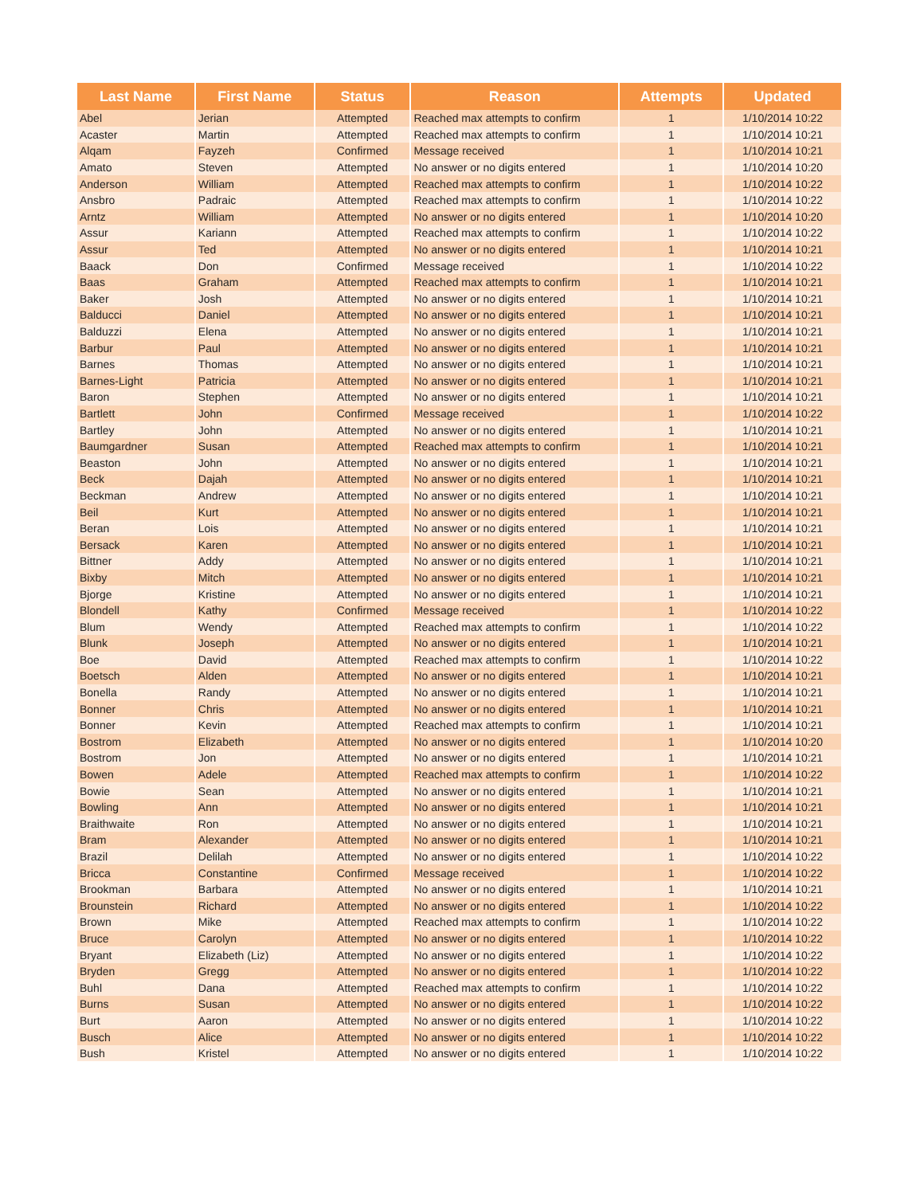| Last Name | First Name | Status | Reason | Attempts | Updated |
| --- | --- | --- | --- | --- | --- |
| Abel | Jerian | Attempted | Reached max attempts to confirm | 1 | 1/10/2014 10:22 |
| Acaster | Martin | Attempted | Reached max attempts to confirm | 1 | 1/10/2014 10:21 |
| Alqam | Fayzeh | Confirmed | Message received | 1 | 1/10/2014 10:21 |
| Amato | Steven | Attempted | No answer or no digits entered | 1 | 1/10/2014 10:20 |
| Anderson | William | Attempted | Reached max attempts to confirm | 1 | 1/10/2014 10:22 |
| Ansbro | Padraic | Attempted | Reached max attempts to confirm | 1 | 1/10/2014 10:22 |
| Arntz | William | Attempted | No answer or no digits entered | 1 | 1/10/2014 10:20 |
| Assur | Kariann | Attempted | Reached max attempts to confirm | 1 | 1/10/2014 10:22 |
| Assur | Ted | Attempted | No answer or no digits entered | 1 | 1/10/2014 10:21 |
| Baack | Don | Confirmed | Message received | 1 | 1/10/2014 10:22 |
| Baas | Graham | Attempted | Reached max attempts to confirm | 1 | 1/10/2014 10:21 |
| Baker | Josh | Attempted | No answer or no digits entered | 1 | 1/10/2014 10:21 |
| Balducci | Daniel | Attempted | No answer or no digits entered | 1 | 1/10/2014 10:21 |
| Balduzzi | Elena | Attempted | No answer or no digits entered | 1 | 1/10/2014 10:21 |
| Barbur | Paul | Attempted | No answer or no digits entered | 1 | 1/10/2014 10:21 |
| Barnes | Thomas | Attempted | No answer or no digits entered | 1 | 1/10/2014 10:21 |
| Barnes-Light | Patricia | Attempted | No answer or no digits entered | 1 | 1/10/2014 10:21 |
| Baron | Stephen | Attempted | No answer or no digits entered | 1 | 1/10/2014 10:21 |
| Bartlett | John | Confirmed | Message received | 1 | 1/10/2014 10:22 |
| Bartley | John | Attempted | No answer or no digits entered | 1 | 1/10/2014 10:21 |
| Baumgardner | Susan | Attempted | Reached max attempts to confirm | 1 | 1/10/2014 10:21 |
| Beaston | John | Attempted | No answer or no digits entered | 1 | 1/10/2014 10:21 |
| Beck | Dajah | Attempted | No answer or no digits entered | 1 | 1/10/2014 10:21 |
| Beckman | Andrew | Attempted | No answer or no digits entered | 1 | 1/10/2014 10:21 |
| Beil | Kurt | Attempted | No answer or no digits entered | 1 | 1/10/2014 10:21 |
| Beran | Lois | Attempted | No answer or no digits entered | 1 | 1/10/2014 10:21 |
| Bersack | Karen | Attempted | No answer or no digits entered | 1 | 1/10/2014 10:21 |
| Bittner | Addy | Attempted | No answer or no digits entered | 1 | 1/10/2014 10:21 |
| Bixby | Mitch | Attempted | No answer or no digits entered | 1 | 1/10/2014 10:21 |
| Bjorge | Kristine | Attempted | No answer or no digits entered | 1 | 1/10/2014 10:21 |
| Blondell | Kathy | Confirmed | Message received | 1 | 1/10/2014 10:22 |
| Blum | Wendy | Attempted | Reached max attempts to confirm | 1 | 1/10/2014 10:22 |
| Blunk | Joseph | Attempted | No answer or no digits entered | 1 | 1/10/2014 10:21 |
| Boe | David | Attempted | Reached max attempts to confirm | 1 | 1/10/2014 10:22 |
| Boetsch | Alden | Attempted | No answer or no digits entered | 1 | 1/10/2014 10:21 |
| Bonella | Randy | Attempted | No answer or no digits entered | 1 | 1/10/2014 10:21 |
| Bonner | Chris | Attempted | No answer or no digits entered | 1 | 1/10/2014 10:21 |
| Bonner | Kevin | Attempted | Reached max attempts to confirm | 1 | 1/10/2014 10:21 |
| Bostrom | Elizabeth | Attempted | No answer or no digits entered | 1 | 1/10/2014 10:20 |
| Bostrom | Jon | Attempted | No answer or no digits entered | 1 | 1/10/2014 10:21 |
| Bowen | Adele | Attempted | Reached max attempts to confirm | 1 | 1/10/2014 10:22 |
| Bowie | Sean | Attempted | No answer or no digits entered | 1 | 1/10/2014 10:21 |
| Bowling | Ann | Attempted | No answer or no digits entered | 1 | 1/10/2014 10:21 |
| Braithwaite | Ron | Attempted | No answer or no digits entered | 1 | 1/10/2014 10:21 |
| Bram | Alexander | Attempted | No answer or no digits entered | 1 | 1/10/2014 10:21 |
| Brazil | Delilah | Attempted | No answer or no digits entered | 1 | 1/10/2014 10:22 |
| Bricca | Constantine | Confirmed | Message received | 1 | 1/10/2014 10:22 |
| Brookman | Barbara | Attempted | No answer or no digits entered | 1 | 1/10/2014 10:21 |
| Brounstein | Richard | Attempted | No answer or no digits entered | 1 | 1/10/2014 10:22 |
| Brown | Mike | Attempted | Reached max attempts to confirm | 1 | 1/10/2014 10:22 |
| Bruce | Carolyn | Attempted | No answer or no digits entered | 1 | 1/10/2014 10:22 |
| Bryant | Elizabeth (Liz) | Attempted | No answer or no digits entered | 1 | 1/10/2014 10:22 |
| Bryden | Gregg | Attempted | No answer or no digits entered | 1 | 1/10/2014 10:22 |
| Buhl | Dana | Attempted | Reached max attempts to confirm | 1 | 1/10/2014 10:22 |
| Burns | Susan | Attempted | No answer or no digits entered | 1 | 1/10/2014 10:22 |
| Burt | Aaron | Attempted | No answer or no digits entered | 1 | 1/10/2014 10:22 |
| Busch | Alice | Attempted | No answer or no digits entered | 1 | 1/10/2014 10:22 |
| Bush | Kristel | Attempted | No answer or no digits entered | 1 | 1/10/2014 10:22 |